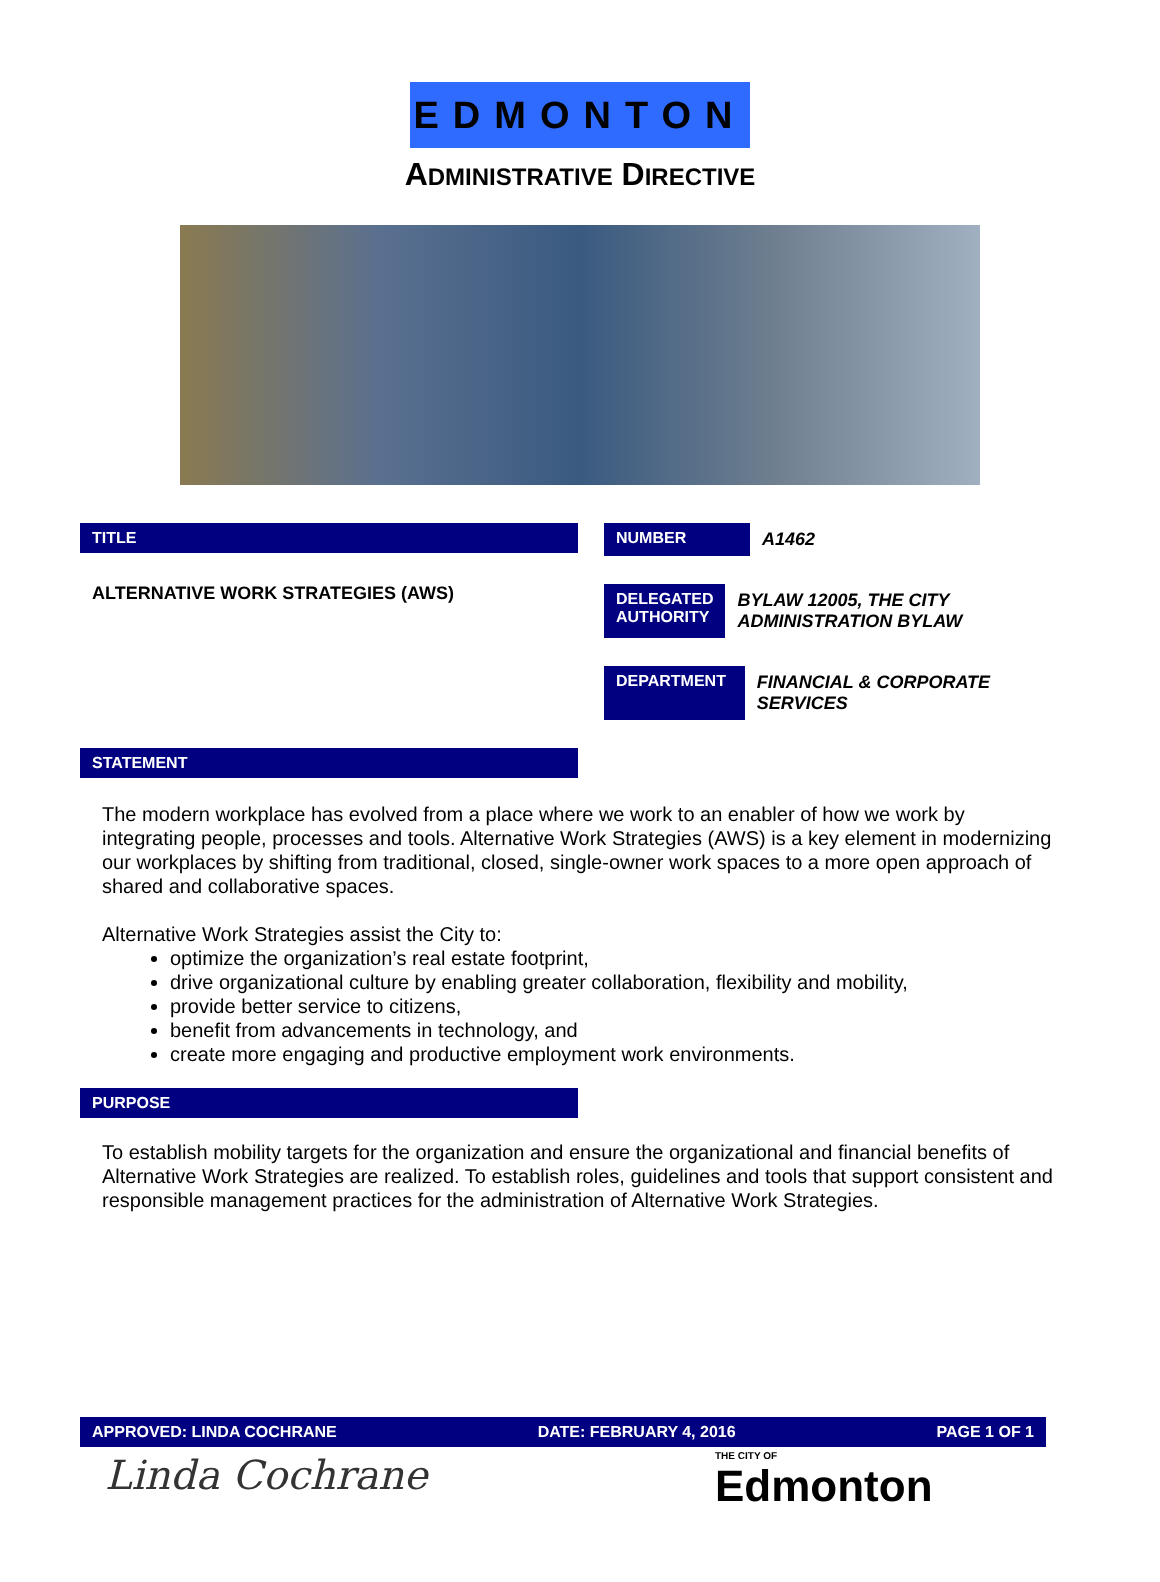EDMONTON
ADMINISTRATIVE DIRECTIVE
TITLE
ALTERNATIVE WORK STRATEGIES (AWS)
NUMBER A1462
DELEGATED AUTHORITY
BYLAW 12005, THE CITY ADMINISTRATION BYLAW
DEPARTMENT FINANCIAL & CORPORATE SERVICES
STATEMENT
The modern workplace has evolved from a place where we work to an enabler of how we work by integrating people, processes and tools. Alternative Work Strategies (AWS) is a key element in modernizing our workplaces by shifting from traditional, closed, single-owner work spaces to a more open approach of shared and collaborative spaces.
Alternative Work Strategies assist the City to:
optimize the organization’s real estate footprint,
drive organizational culture by enabling greater collaboration, flexibility and mobility,
provide better service to citizens,
benefit from advancements in technology, and
create more engaging and productive employment work environments.
PURPOSE
To establish mobility targets for the organization and ensure the organizational and financial benefits of Alternative Work Strategies are realized. To establish roles, guidelines and tools that support consistent and responsible management practices for the administration of Alternative Work Strategies.
APPROVED: LINDA COCHRANE DATE: FEBRUARY 4, 2016 PAGE 1 OF 1
Linda Cochrane THE CITY OF
Edmonton